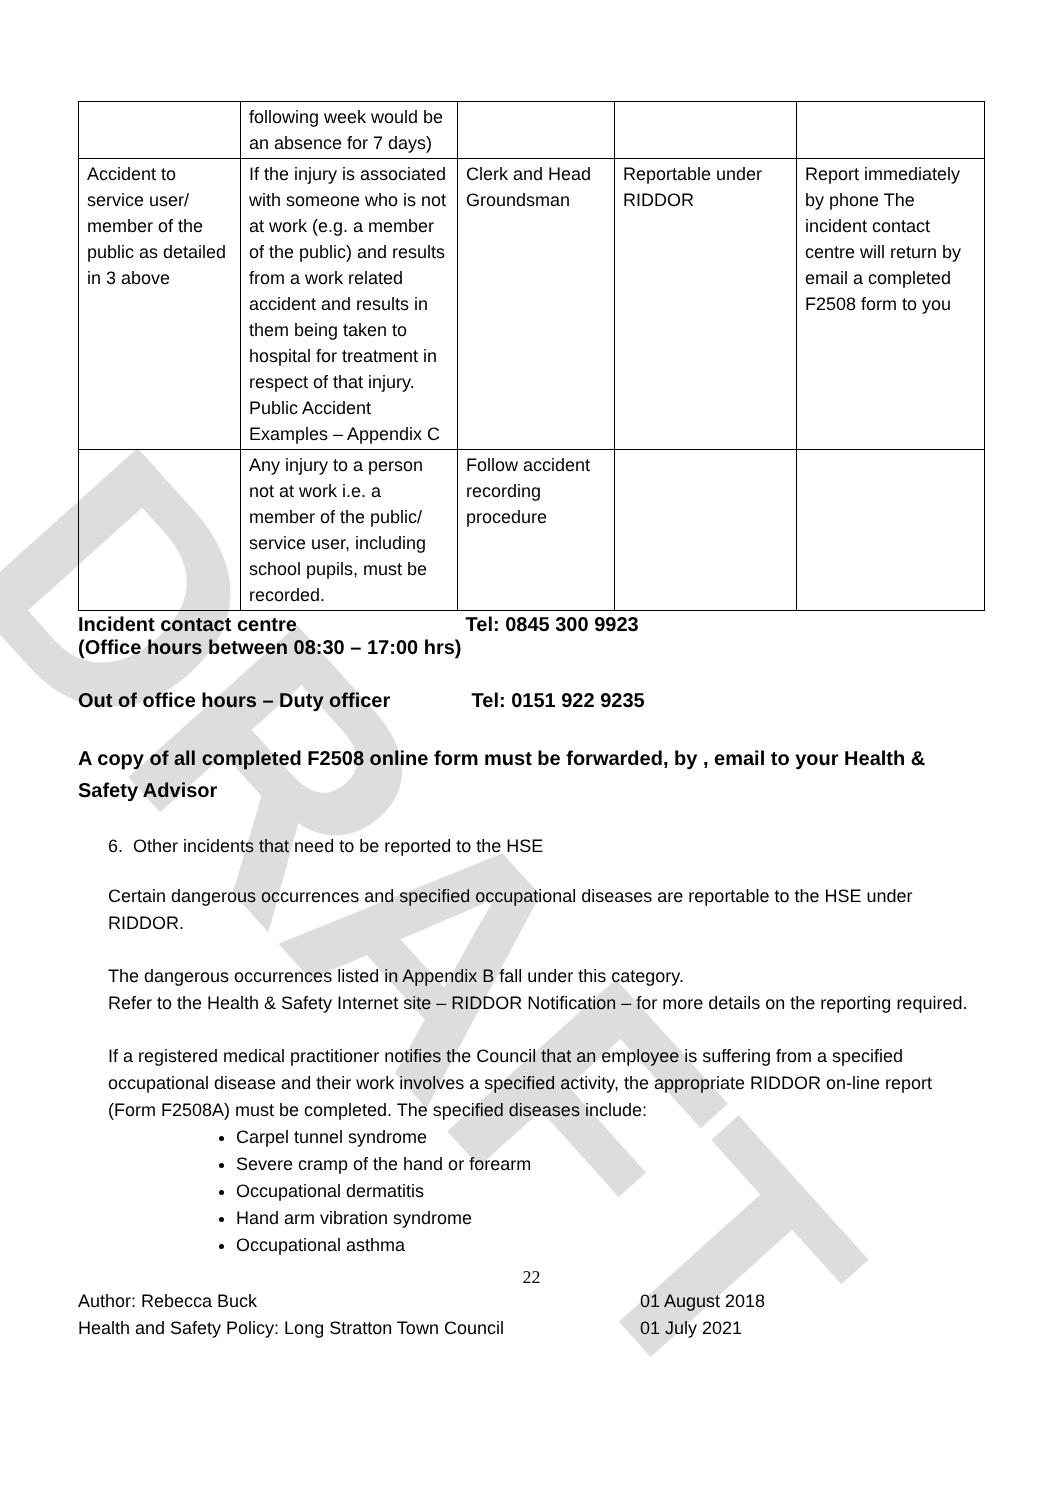DRAFT
| | following week would be an absence for 7 days) | | | |
| Accident to service user/ member of the public as detailed in 3 above | If the injury is associated with someone who is not at work (e.g. a member of the public) and results from a work related accident and results in them being taken to hospital for treatment in respect of that injury. Public Accident Examples – Appendix C | Clerk and Head Groundsman | Reportable under RIDDOR | Report immediately by phone The incident contact centre will return by email a completed F2508 form to you |
| | Any injury to a person not at work i.e. a member of the public/ service user, including school pupils, must be recorded. | Follow accident recording procedure | | |
Incident contact centre Tel: 0845 300 9923
(Office hours between 08:30 – 17:00 hrs)
Out of office hours – Duty officer Tel: 0151 922 9235
A copy of all completed F2508 online form must be forwarded, by , email to your Health & Safety Advisor
6. Other incidents that need to be reported to the HSE
Certain dangerous occurrences and specified occupational diseases are reportable to the HSE under RIDDOR.
The dangerous occurrences listed in Appendix B fall under this category.
Refer to the Health & Safety Internet site – RIDDOR Notification – for more details on the reporting required.
If a registered medical practitioner notifies the Council that an employee is suffering from a specified occupational disease and their work involves a specified activity, the appropriate RIDDOR on-line report (Form F2508A) must be completed. The specified diseases include:
Carpel tunnel syndrome
Severe cramp of the hand or forearm
Occupational dermatitis
Hand arm vibration syndrome
Occupational asthma
22
Author: Rebecca Buck 01 August 2018
Health and Safety Policy: Long Stratton Town Council 01 July 2021